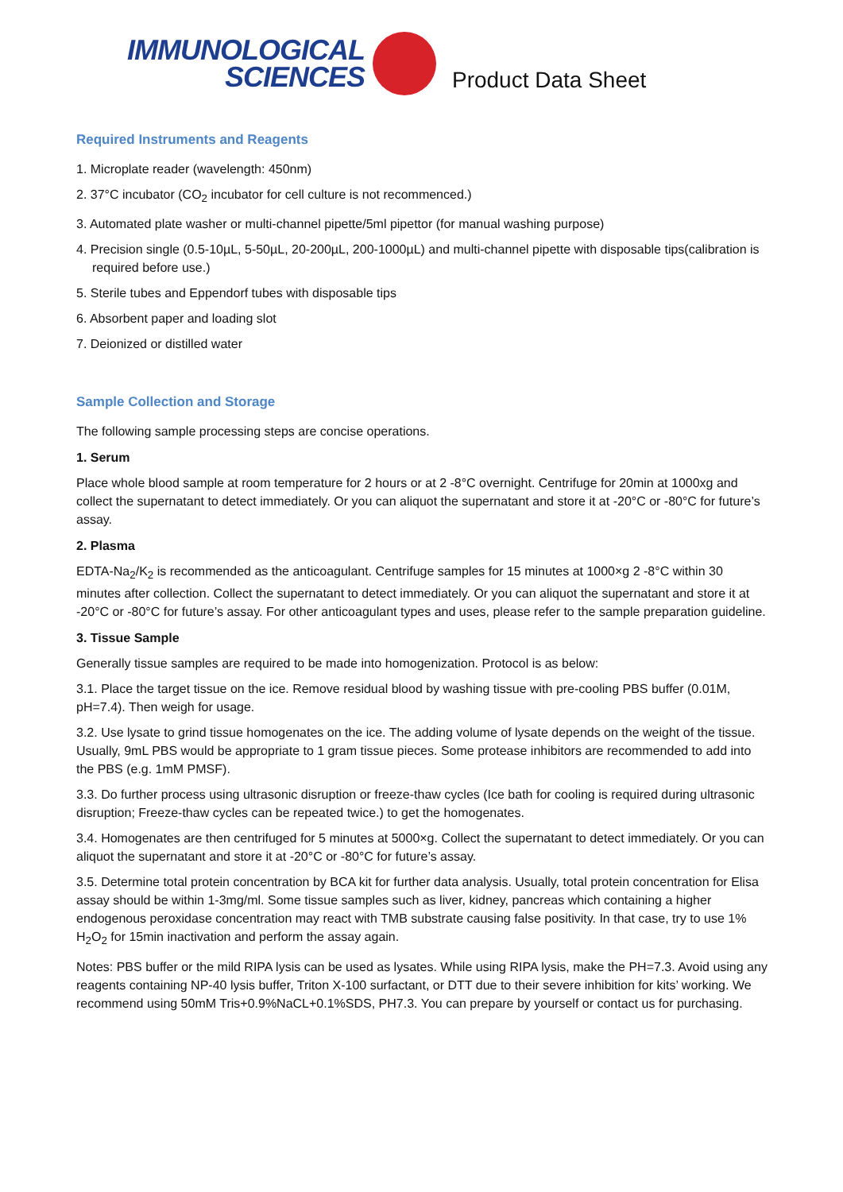IMMUNOLOGICAL
SCIENCES
Product Data Sheet
Required Instruments and Reagents
1. Microplate reader (wavelength: 450nm)
2. 37°C incubator (CO<sub>2</sub> incubator for cell culture is not recommenced.)
3. Automated plate washer or multi-channel pipette/5ml pipettor (for manual washing purpose)
4. Precision single (0.5-10µL, 5-50µL, 20-200µL, 200-1000µL) and multi-channel pipette with disposable tips(calibration is required before use.)
5. Sterile tubes and Eppendorf tubes with disposable tips
6. Absorbent paper and loading slot
7. Deionized or distilled water
Sample Collection and Storage
The following sample processing steps are concise operations.
1. Serum
Place whole blood sample at room temperature for 2 hours or at 2 -8°C overnight. Centrifuge for 20min at 1000xg and collect the supernatant to detect immediately. Or you can aliquot the supernatant and store it at -20°C or -80°C for future’s assay.
2. Plasma
EDTA-Na<sub>2</sub>/K<sub>2</sub> is recommended as the anticoagulant. Centrifuge samples for 15 minutes at 1000×g 2 -8°C within 30 minutes after collection. Collect the supernatant to detect immediately. Or you can aliquot the supernatant and store it at -20°C or -80°C for future’s assay. For other anticoagulant types and uses, please refer to the sample preparation guideline.
3. Tissue Sample
Generally tissue samples are required to be made into homogenization. Protocol is as below:
3.1. Place the target tissue on the ice. Remove residual blood by washing tissue with pre-cooling PBS buffer (0.01M, pH=7.4). Then weigh for usage.
3.2. Use lysate to grind tissue homogenates on the ice. The adding volume of lysate depends on the weight of the tissue. Usually, 9mL PBS would be appropriate to 1 gram tissue pieces. Some protease inhibitors are recommended to add into the PBS (e.g. 1mM PMSF).
3.3. Do further process using ultrasonic disruption or freeze-thaw cycles (Ice bath for cooling is required during ultrasonic disruption; Freeze-thaw cycles can be repeated twice.) to get the homogenates.
3.4. Homogenates are then centrifuged for 5 minutes at 5000×g. Collect the supernatant to detect immediately. Or you can aliquot the supernatant and store it at -20°C or -80°C for future’s assay.
3.5. Determine total protein concentration by BCA kit for further data analysis. Usually, total protein concentration for Elisa assay should be within 1-3mg/ml. Some tissue samples such as liver, kidney, pancreas which containing a higher endogenous peroxidase concentration may react with TMB substrate causing false positivity. In that case, try to use 1% H<sub>2</sub>O<sub>2</sub> for 15min inactivation and perform the assay again.
Notes: PBS buffer or the mild RIPA lysis can be used as lysates. While using RIPA lysis, make the PH=7.3. Avoid using any reagents containing NP-40 lysis buffer, Triton X-100 surfactant, or DTT due to their severe inhibition for kits’ working. We recommend using 50mM Tris+0.9%NaCL+0.1%SDS, PH7.3. You can prepare by yourself or contact us for purchasing.